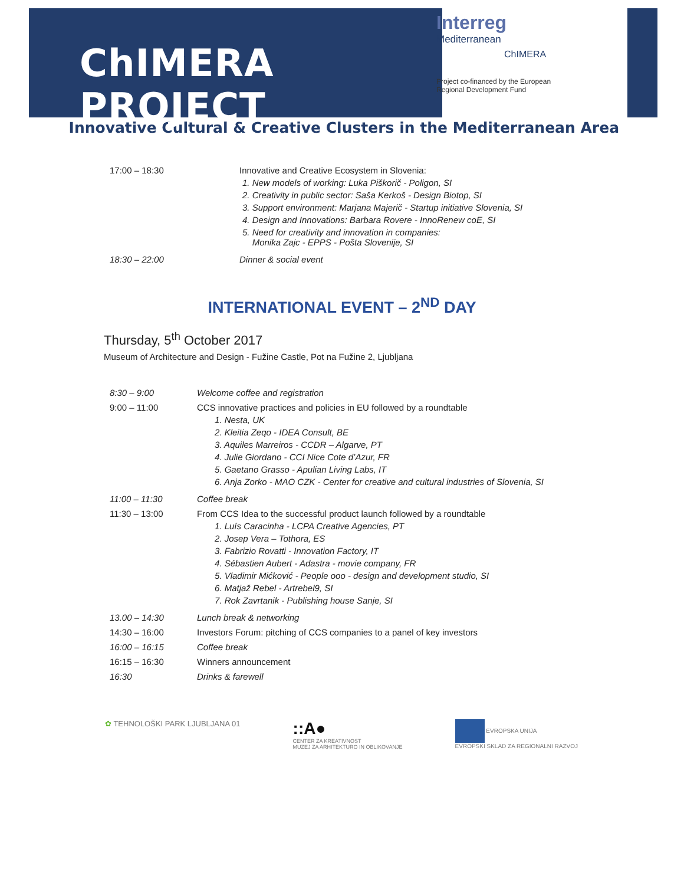ChIMERA PROJECT
Interreg
Mediterranean
ChIMERA
Project co-financed by the European
Regional Development Fund
Innovative Cultural & Creative Clusters in the Mediterranean Area
| 17:00 – 18:30 | Innovative and Creative Ecosystem in Slovenia: 1. New models of working: Luka Piškorič - Poligon, SI 2. Creativity in public sector: Saša Kerkoš - Design Biotop, SI 3. Support environment: Marjana Majerič - Startup initiative Slovenia, SI 4. Design and Innovations: Barbara Rovere - InnoRenew coE, SI 5. Need for creativity and innovation in companies: Monika Zajc - EPPS - Pošta Slovenije, SI |
| 18:30 – 22:00 | Dinner & social event |
INTERNATIONAL EVENT – 2<sup>ND</sup> DAY
Thursday, 5<sup>th</sup> October 2017
Museum of Architecture and Design - Fužine Castle, Pot na Fužine 2, Ljubljana
| 8:30 – 9:00 | Welcome coffee and registration |
| 9:00 – 11:00 | CCS innovative practices and policies in EU followed by a roundtable 1. Nesta, UK 2. Kleitia Zeqo - IDEA Consult, BE 3. Aquiles Marreiros - CCDR – Algarve, PT 4. Julie Giordano - CCI Nice Cote d’Azur, FR 5. Gaetano Grasso - Apulian Living Labs, IT 6. Anja Zorko - MAO CZK - Center for creative and cultural industries of Slovenia, SI |
| 11:00 – 11:30 | Coffee break |
| 11:30 – 13:00 | From CCS Idea to the successful product launch followed by a roundtable 1. Luís Caracinha - LCPA Creative Agencies, PT 2. Josep Vera – Tothora, ES 3. Fabrizio Rovatti - Innovation Factory, IT 4. Sébastien Aubert - Adastra - movie company, FR 5. Vladimir Mićković - People ooo - design and development studio, SI 6. Matjaž Rebel - Artrebel9, SI 7. Rok Zavrtanik - Publishing house Sanje, SI |
| 13.00 – 14:30 | Lunch break & networking |
| 14:30 – 16:00 | Investors Forum: pitching of CCS companies to a panel of key investors |
| 16:00 – 16:15 | Coffee break |
| 16:15 – 16:30 | Winners announcement |
| 16:30 | Drinks & farewell |
✿ TEHNOLOŠKI PARK LJUBLJANA 01
::A●
CENTER ZA KREATIVNOST
MUZEJ ZA ARHITEKTURO IN OBLIKOVANJE
EVROPSKA UNIJA
EVROPSKI SKLAD ZA REGIONALNI RAZVOJ